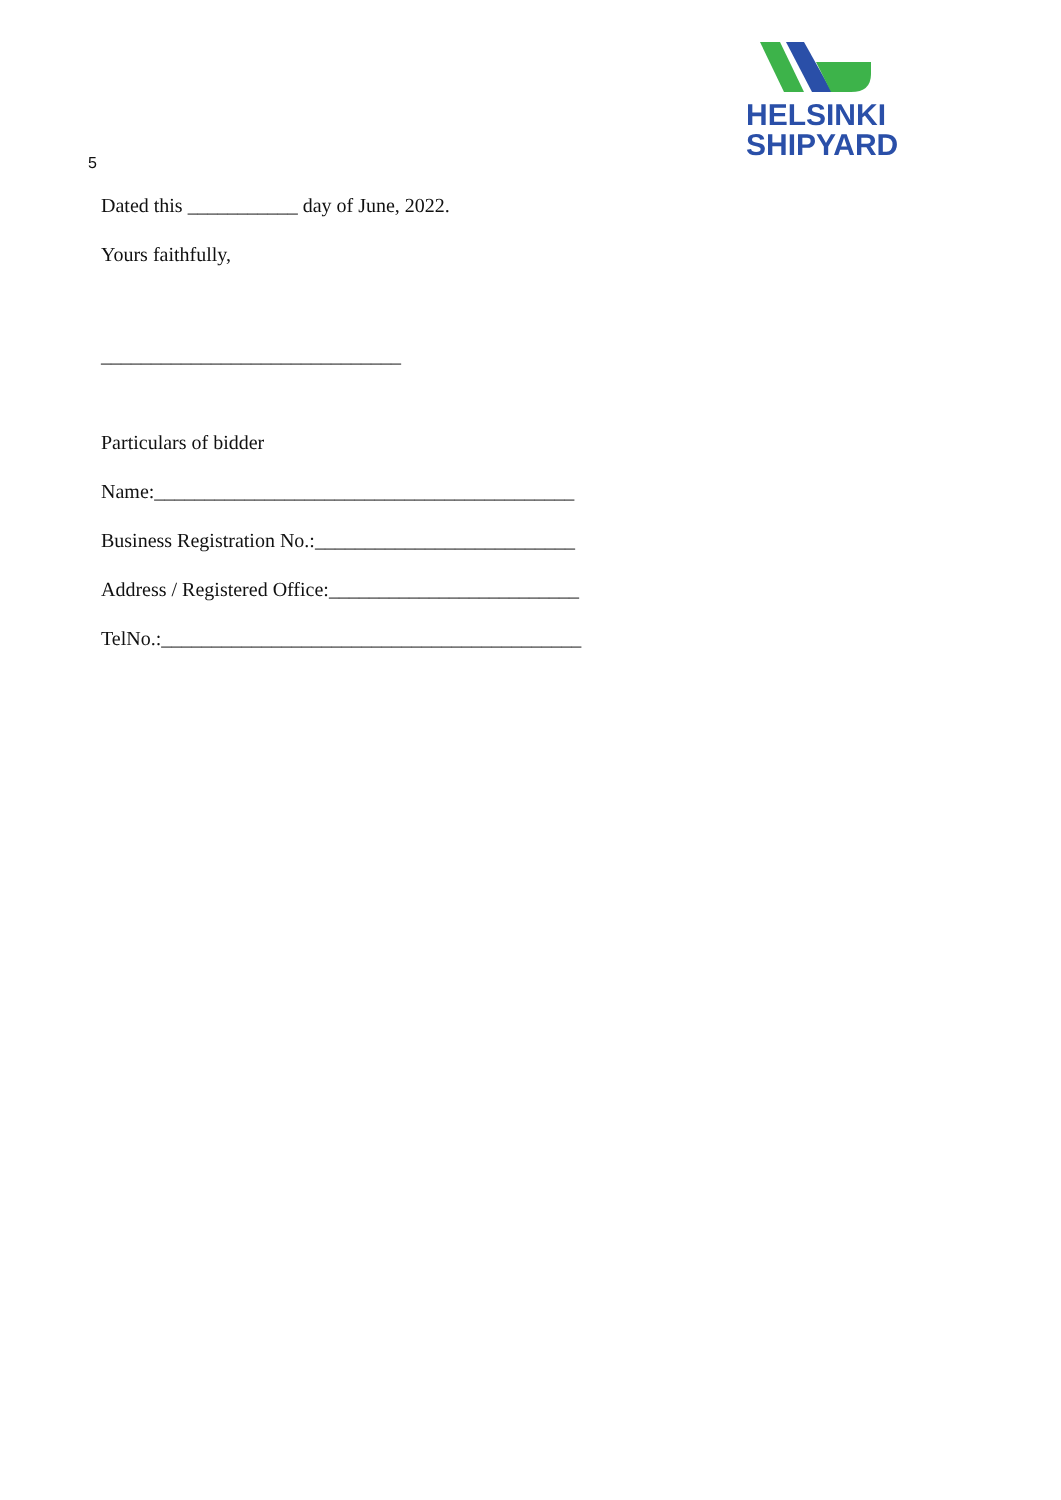HELSINKI
SHIPYARD
5
Dated this ___________ day of June, 2022.
Yours faithfully,
______________________________
Particulars of bidder
Name:__________________________________________
Business Registration No.:__________________________
Address / Registered Office:_________________________
TelNo.:__________________________________________